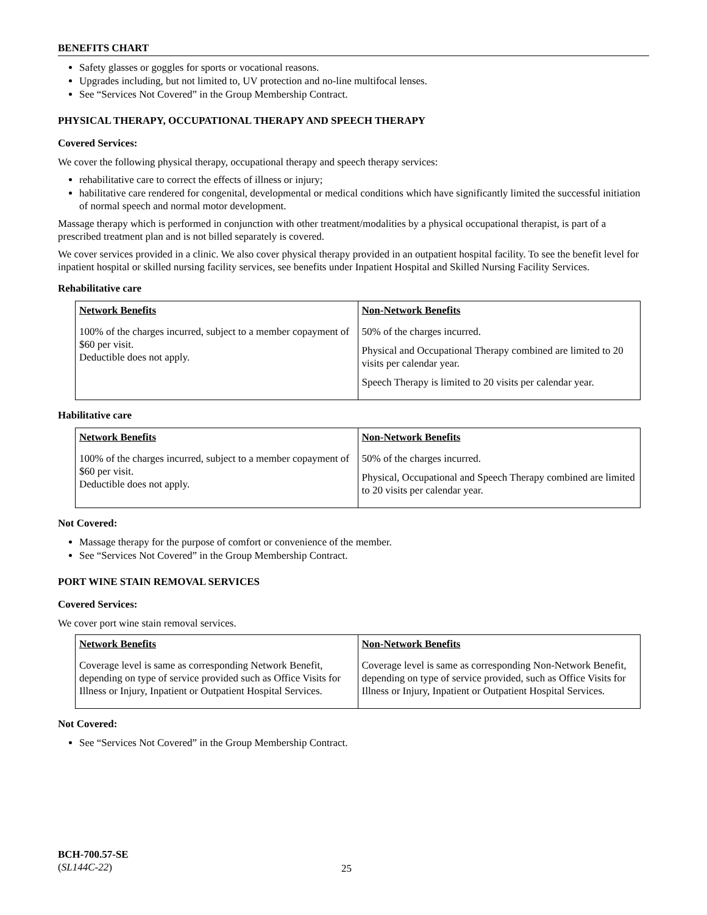BENEFITS CHART
Safety glasses or goggles for sports or vocational reasons.
Upgrades including, but not limited to, UV protection and no-line multifocal lenses.
See “Services Not Covered” in the Group Membership Contract.
PHYSICAL THERAPY, OCCUPATIONAL THERAPY AND SPEECH THERAPY
Covered Services:
We cover the following physical therapy, occupational therapy and speech therapy services:
rehabilitative care to correct the effects of illness or injury;
habilitative care rendered for congenital, developmental or medical conditions which have significantly limited the successful initiation of normal speech and normal motor development.
Massage therapy which is performed in conjunction with other treatment/modalities by a physical occupational therapist, is part of a prescribed treatment plan and is not billed separately is covered.
We cover services provided in a clinic. We also cover physical therapy provided in an outpatient hospital facility. To see the benefit level for inpatient hospital or skilled nursing facility services, see benefits under Inpatient Hospital and Skilled Nursing Facility Services.
Rehabilitative care
| Network Benefits | Non-Network Benefits |
| --- | --- |
| 100% of the charges incurred, subject to a member copayment of $60 per visit. Deductible does not apply. | 50% of the charges incurred. Physical and Occupational Therapy combined are limited to 20 visits per calendar year. Speech Therapy is limited to 20 visits per calendar year. |
Habilitative care
| Network Benefits | Non-Network Benefits |
| --- | --- |
| 100% of the charges incurred, subject to a member copayment of $60 per visit. Deductible does not apply. | 50% of the charges incurred. Physical, Occupational and Speech Therapy combined are limited to 20 visits per calendar year. |
Not Covered:
Massage therapy for the purpose of comfort or convenience of the member.
See “Services Not Covered” in the Group Membership Contract.
PORT WINE STAIN REMOVAL SERVICES
Covered Services:
We cover port wine stain removal services.
| Network Benefits | Non-Network Benefits |
| --- | --- |
| Coverage level is same as corresponding Network Benefit, depending on type of service provided such as Office Visits for Illness or Injury, Inpatient or Outpatient Hospital Services. | Coverage level is same as corresponding Non-Network Benefit, depending on type of service provided, such as Office Visits for Illness or Injury, Inpatient or Outpatient Hospital Services. |
Not Covered:
See “Services Not Covered” in the Group Membership Contract.
BCH-700.57-SE
(SL144C-22)
25